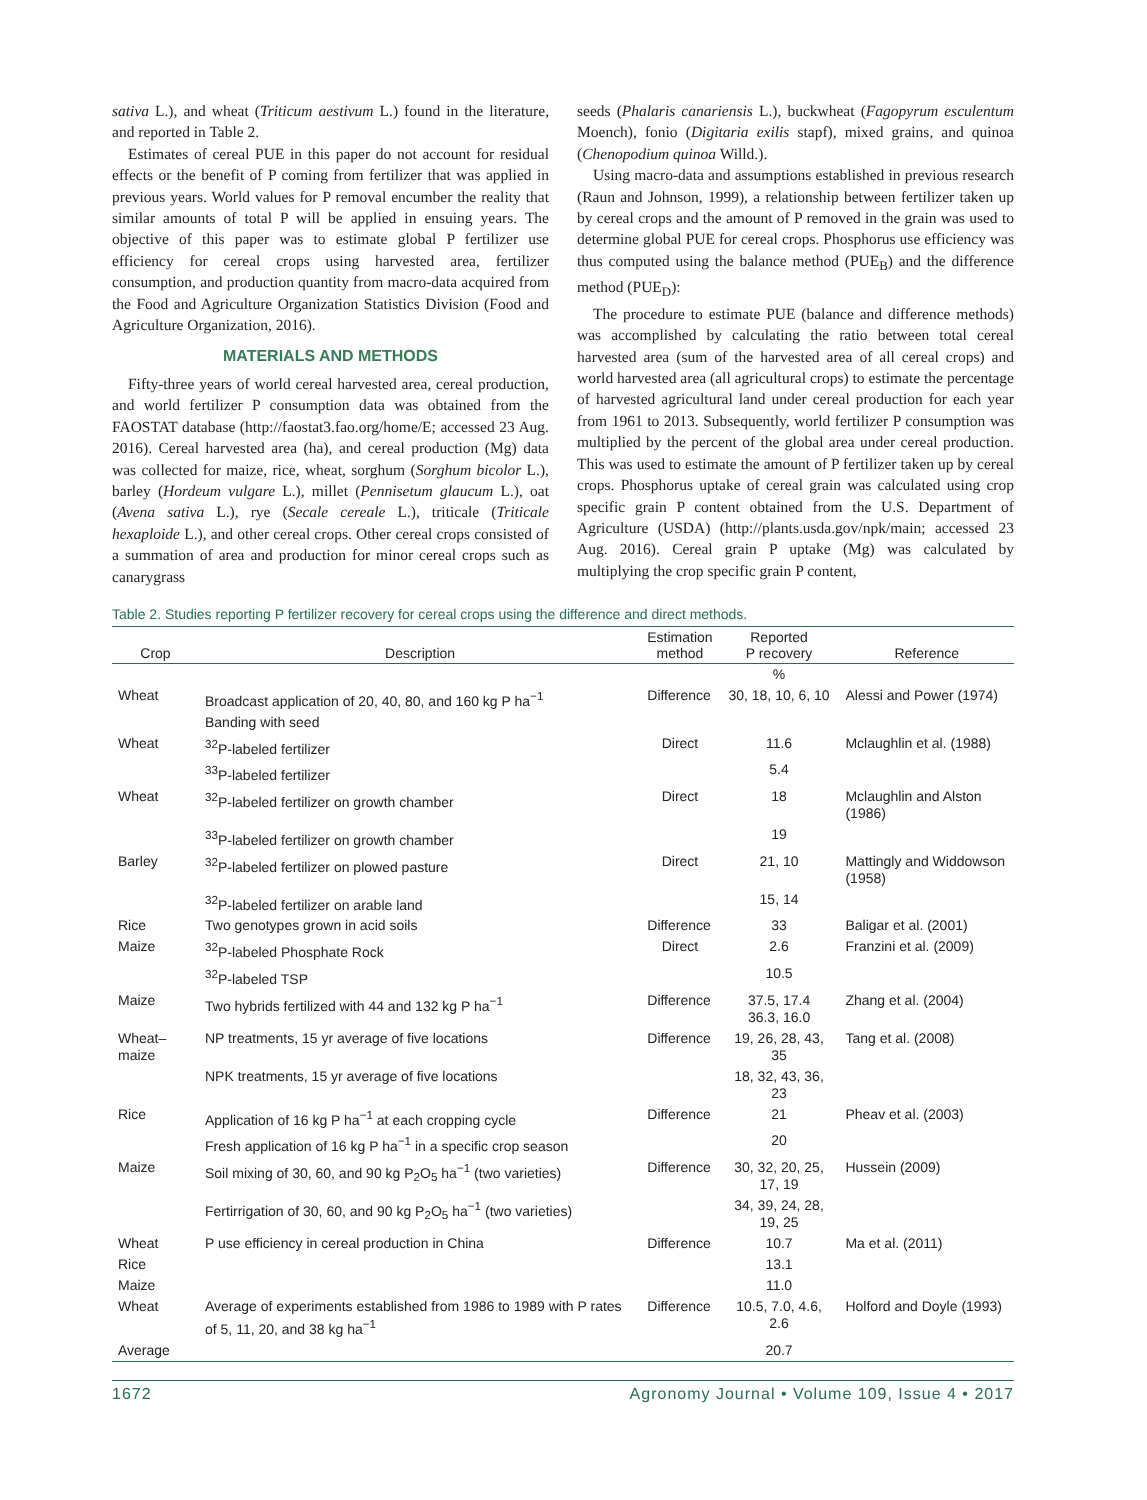sativa L.), and wheat (Triticum aestivum L.) found in the literature, and reported in Table 2.
Estimates of cereal PUE in this paper do not account for residual effects or the benefit of P coming from fertilizer that was applied in previous years. World values for P removal encumber the reality that similar amounts of total P will be applied in ensuing years. The objective of this paper was to estimate global P fertilizer use efficiency for cereal crops using harvested area, fertilizer consumption, and production quantity from macro-data acquired from the Food and Agriculture Organization Statistics Division (Food and Agriculture Organization, 2016).
MATERIALS AND METHODS
Fifty-three years of world cereal harvested area, cereal production, and world fertilizer P consumption data was obtained from the FAOSTAT database (http://faostat3.fao.org/home/E; accessed 23 Aug. 2016). Cereal harvested area (ha), and cereal production (Mg) data was collected for maize, rice, wheat, sorghum (Sorghum bicolor L.), barley (Hordeum vulgare L.), millet (Pennisetum glaucum L.), oat (Avena sativa L.), rye (Secale cereale L.), triticale (Triticale hexaploide L.), and other cereal crops. Other cereal crops consisted of a summation of area and production for minor cereal crops such as canarygrass
seeds (Phalaris canariensis L.), buckwheat (Fagopyrum esculentum Moench), fonio (Digitaria exilis stapf), mixed grains, and quinoa (Chenopodium quinoa Willd.).
Using macro-data and assumptions established in previous research (Raun and Johnson, 1999), a relationship between fertilizer taken up by cereal crops and the amount of P removed in the grain was used to determine global PUE for cereal crops. Phosphorus use efficiency was thus computed using the balance method (PUE<sub>B</sub>) and the difference method (PUE<sub>D</sub>):
The procedure to estimate PUE (balance and difference methods) was accomplished by calculating the ratio between total cereal harvested area (sum of the harvested area of all cereal crops) and world harvested area (all agricultural crops) to estimate the percentage of harvested agricultural land under cereal production for each year from 1961 to 2013. Subsequently, world fertilizer P consumption was multiplied by the percent of the global area under cereal production. This was used to estimate the amount of P fertilizer taken up by cereal crops. Phosphorus uptake of cereal grain was calculated using crop specific grain P content obtained from the U.S. Department of Agriculture (USDA) (http://plants.usda.gov/npk/main; accessed 23 Aug. 2016). Cereal grain P uptake (Mg) was calculated by multiplying the crop specific grain P content,
Table 2. Studies reporting P fertilizer recovery for cereal crops using the difference and direct methods.
| Crop | Description | Estimation method | Reported P recovery | Reference |
| --- | --- | --- | --- | --- |
| | | | % | |
| Wheat | Broadcast application of 20, 40, 80, and 160 kg P ha<sup>−1</sup> | Difference | 30, 18, 10, 6, 10 | Alessi and Power (1974) |
| | Banding with seed | | | |
| Wheat | <sup>32</sup>P-labeled fertilizer | Direct | 11.6 | Mclaughlin et al. (1988) |
| | <sup>33</sup>P-labeled fertilizer | | 5.4 | |
| Wheat | <sup>32</sup>P-labeled fertilizer on growth chamber | Direct | 18 | Mclaughlin and Alston (1986) |
| | <sup>33</sup>P-labeled fertilizer on growth chamber | | 19 | |
| Barley | <sup>32</sup>P-labeled fertilizer on plowed pasture | Direct | 21, 10 | Mattingly and Widdowson (1958) |
| | <sup>32</sup>P-labeled fertilizer on arable land | | 15, 14 | |
| Rice | Two genotypes grown in acid soils | Difference | 33 | Baligar et al. (2001) |
| Maize | <sup>32</sup>P-labeled Phosphate Rock | Direct | 2.6 | Franzini et al. (2009) |
| | <sup>32</sup>P-labeled TSP | | 10.5 | |
| Maize | Two hybrids fertilized with 44 and 132 kg P ha<sup>−1</sup> | Difference | 37.5, 17.4 36.3, 16.0 | Zhang et al. (2004) |
| Wheat–maize | NP treatments, 15 yr average of five locations | Difference | 19, 26, 28, 43, 35 | Tang et al. (2008) |
| | NPK treatments, 15 yr average of five locations | | 18, 32, 43, 36, 23 | |
| Rice | Application of 16 kg P ha<sup>−1</sup> at each cropping cycle | Difference | 21 | Pheav et al. (2003) |
| | Fresh application of 16 kg P ha<sup>−1</sup> in a specific crop season | | 20 | |
| Maize | Soil mixing of 30, 60, and 90 kg P<sub>2</sub>O<sub>5</sub> ha<sup>−1</sup> (two varieties) | Difference | 30, 32, 20, 25, 17, 19 | Hussein (2009) |
| | Fertirrigation of 30, 60, and 90 kg P<sub>2</sub>O<sub>5</sub> ha<sup>−1</sup> (two varieties) | | 34, 39, 24, 28, 19, 25 | |
| Wheat | P use efficiency in cereal production in China | Difference | 10.7 | Ma et al. (2011) |
| Rice | | | 13.1 | |
| Maize | | | 11.0 | |
| Wheat | Average of experiments established from 1986 to 1989 with P rates of 5, 11, 20, and 38 kg ha<sup>−1</sup> | Difference | 10.5, 7.0, 4.6, 2.6 | Holford and Doyle (1993) |
| Average | | | 20.7 | |
1672 Agronomy Journal • Volume 109, Issue 4 • 2017